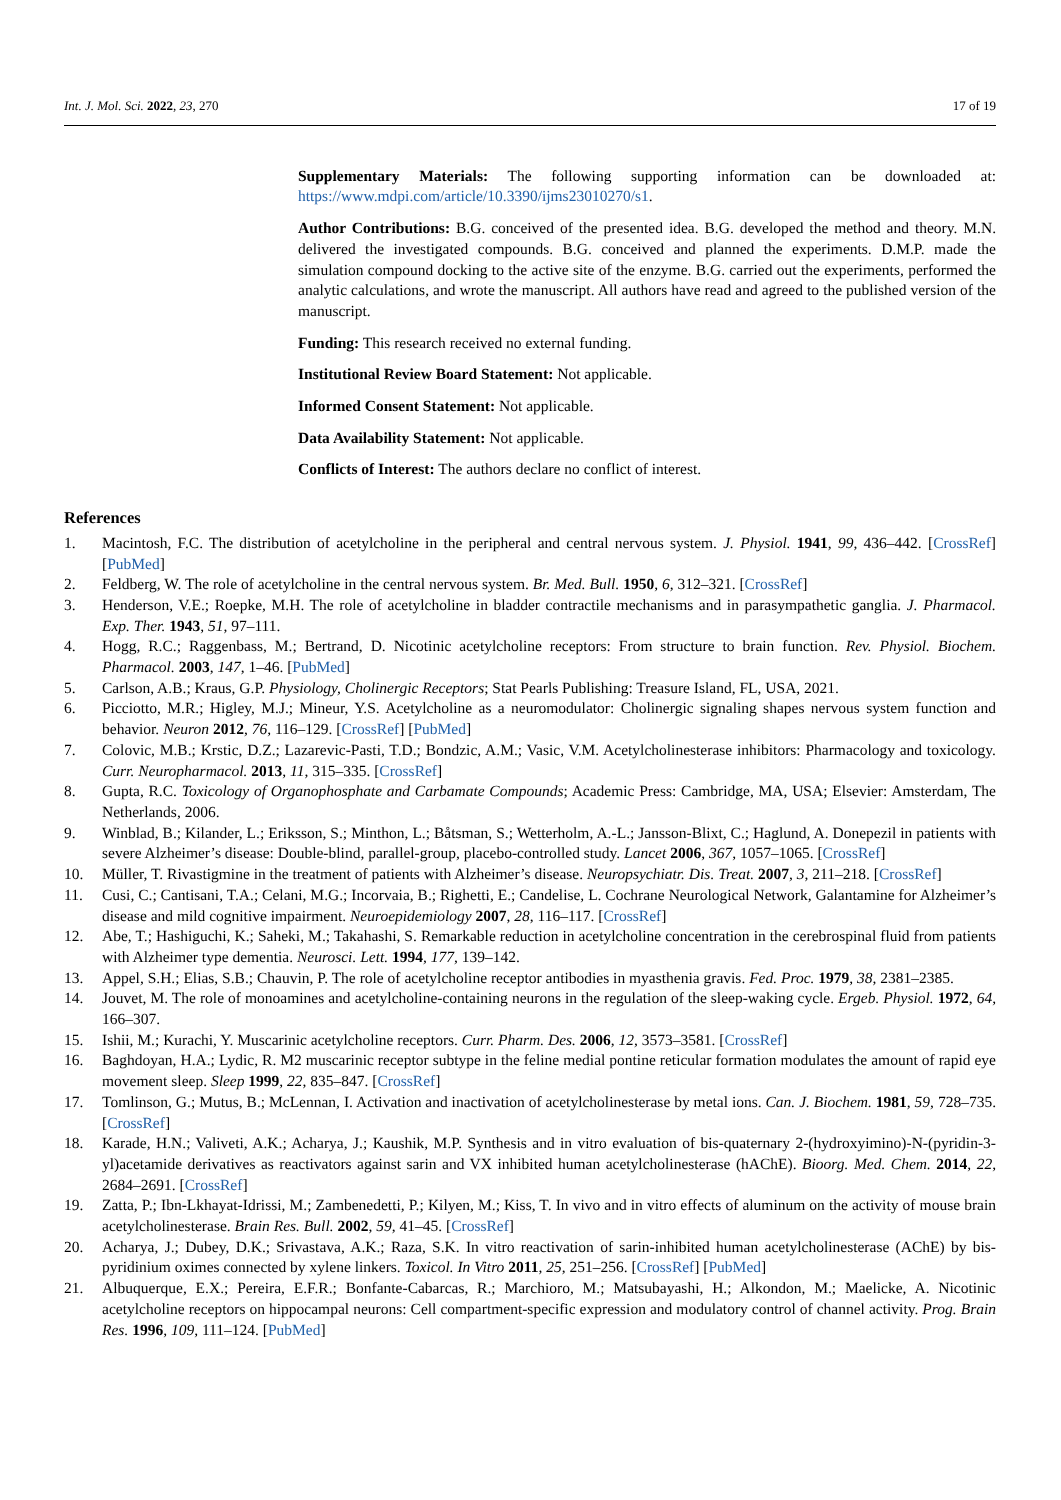Int. J. Mol. Sci. 2022, 23, 270 17 of 19
Supplementary Materials: The following supporting information can be downloaded at: https://www.mdpi.com/article/10.3390/ijms23010270/s1.
Author Contributions: B.G. conceived of the presented idea. B.G. developed the method and theory. M.N. delivered the investigated compounds. B.G. conceived and planned the experiments. D.M.P. made the simulation compound docking to the active site of the enzyme. B.G. carried out the experiments, performed the analytic calculations, and wrote the manuscript. All authors have read and agreed to the published version of the manuscript.
Funding: This research received no external funding.
Institutional Review Board Statement: Not applicable.
Informed Consent Statement: Not applicable.
Data Availability Statement: Not applicable.
Conflicts of Interest: The authors declare no conflict of interest.
References
1. Macintosh, F.C. The distribution of acetylcholine in the peripheral and central nervous system. J. Physiol. 1941, 99, 436–442. [CrossRef] [PubMed]
2. Feldberg, W. The role of acetylcholine in the central nervous system. Br. Med. Bull. 1950, 6, 312–321. [CrossRef]
3. Henderson, V.E.; Roepke, M.H. The role of acetylcholine in bladder contractile mechanisms and in parasympathetic ganglia. J. Pharmacol. Exp. Ther. 1943, 51, 97–111.
4. Hogg, R.C.; Raggenbass, M.; Bertrand, D. Nicotinic acetylcholine receptors: From structure to brain function. Rev. Physiol. Biochem. Pharmacol. 2003, 147, 1–46. [PubMed]
5. Carlson, A.B.; Kraus, G.P. Physiology, Cholinergic Receptors; Stat Pearls Publishing: Treasure Island, FL, USA, 2021.
6. Picciotto, M.R.; Higley, M.J.; Mineur, Y.S. Acetylcholine as a neuromodulator: Cholinergic signaling shapes nervous system function and behavior. Neuron 2012, 76, 116–129. [CrossRef] [PubMed]
7. Colovic, M.B.; Krstic, D.Z.; Lazarevic-Pasti, T.D.; Bondzic, A.M.; Vasic, V.M. Acetylcholinesterase inhibitors: Pharmacology and toxicology. Curr. Neuropharmacol. 2013, 11, 315–335. [CrossRef]
8. Gupta, R.C. Toxicology of Organophosphate and Carbamate Compounds; Academic Press: Cambridge, MA, USA; Elsevier: Amsterdam, The Netherlands, 2006.
9. Winblad, B.; Kilander, L.; Eriksson, S.; Minthon, L.; Båtsman, S.; Wetterholm, A.-L.; Jansson-Blixt, C.; Haglund, A. Donepezil in patients with severe Alzheimer’s disease: Double-blind, parallel-group, placebo-controlled study. Lancet 2006, 367, 1057–1065. [CrossRef]
10. Müller, T. Rivastigmine in the treatment of patients with Alzheimer’s disease. Neuropsychiatr. Dis. Treat. 2007, 3, 211–218. [CrossRef]
11. Cusi, C.; Cantisani, T.A.; Celani, M.G.; Incorvaia, B.; Righetti, E.; Candelise, L. Cochrane Neurological Network, Galantamine for Alzheimer’s disease and mild cognitive impairment. Neuroepidemiology 2007, 28, 116–117. [CrossRef]
12. Abe, T.; Hashiguchi, K.; Saheki, M.; Takahashi, S. Remarkable reduction in acetylcholine concentration in the cerebrospinal fluid from patients with Alzheimer type dementia. Neurosci. Lett. 1994, 177, 139–142.
13. Appel, S.H.; Elias, S.B.; Chauvin, P. The role of acetylcholine receptor antibodies in myasthenia gravis. Fed. Proc. 1979, 38, 2381–2385.
14. Jouvet, M. The role of monoamines and acetylcholine-containing neurons in the regulation of the sleep-waking cycle. Ergeb. Physiol. 1972, 64, 166–307.
15. Ishii, M.; Kurachi, Y. Muscarinic acetylcholine receptors. Curr. Pharm. Des. 2006, 12, 3573–3581. [CrossRef]
16. Baghdoyan, H.A.; Lydic, R. M2 muscarinic receptor subtype in the feline medial pontine reticular formation modulates the amount of rapid eye movement sleep. Sleep 1999, 22, 835–847. [CrossRef]
17. Tomlinson, G.; Mutus, B.; McLennan, I. Activation and inactivation of acetylcholinesterase by metal ions. Can. J. Biochem. 1981, 59, 728–735. [CrossRef]
18. Karade, H.N.; Valiveti, A.K.; Acharya, J.; Kaushik, M.P. Synthesis and in vitro evaluation of bis-quaternary 2-(hydroxyimino)-N-(pyridin-3-yl)acetamide derivatives as reactivators against sarin and VX inhibited human acetylcholinesterase (hAChE). Bioorg. Med. Chem. 2014, 22, 2684–2691. [CrossRef]
19. Zatta, P.; Ibn-Lkhayat-Idrissi, M.; Zambenedetti, P.; Kilyen, M.; Kiss, T. In vivo and in vitro effects of aluminum on the activity of mouse brain acetylcholinesterase. Brain Res. Bull. 2002, 59, 41–45. [CrossRef]
20. Acharya, J.; Dubey, D.K.; Srivastava, A.K.; Raza, S.K. In vitro reactivation of sarin-inhibited human acetylcholinesterase (AChE) by bis-pyridinium oximes connected by xylene linkers. Toxicol. In Vitro 2011, 25, 251–256. [CrossRef] [PubMed]
21. Albuquerque, E.X.; Pereira, E.F.R.; Bonfante-Cabarcas, R.; Marchioro, M.; Matsubayashi, H.; Alkondon, M.; Maelicke, A. Nicotinic acetylcholine receptors on hippocampal neurons: Cell compartment-specific expression and modulatory control of channel activity. Prog. Brain Res. 1996, 109, 111–124. [PubMed]